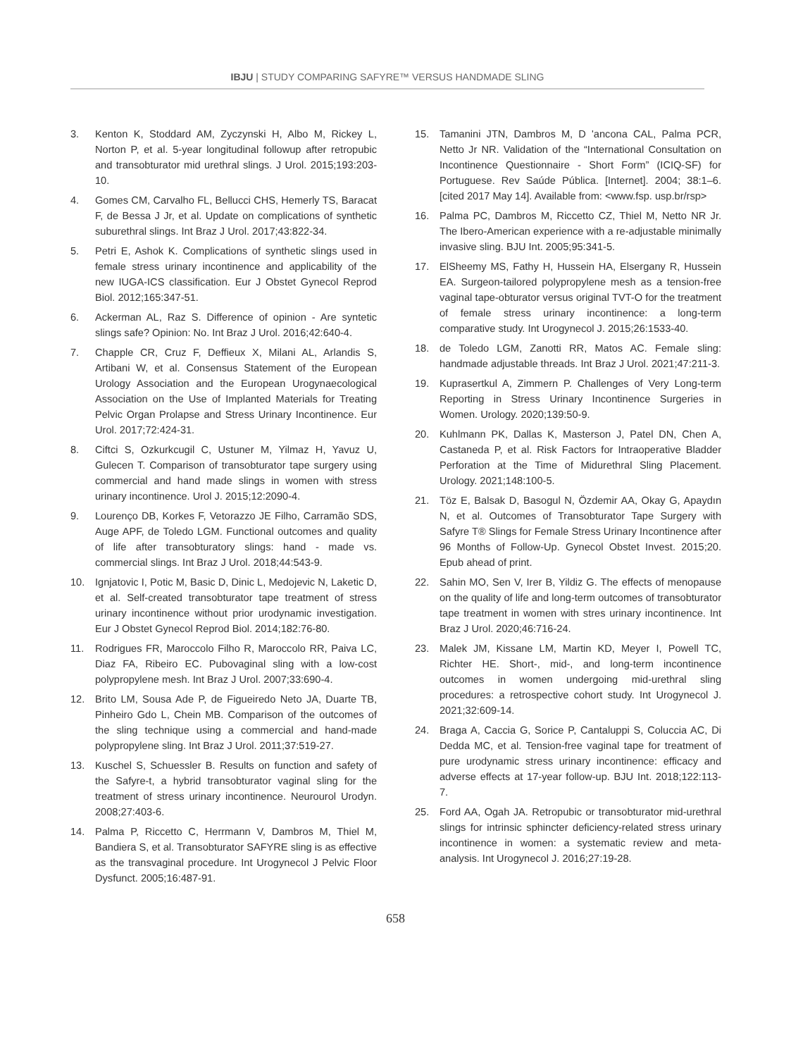IBJU | STUDY COMPARING SAFYRE™ VERSUS HANDMADE SLING
3. Kenton K, Stoddard AM, Zyczynski H, Albo M, Rickey L, Norton P, et al. 5-year longitudinal followup after retropubic and transobturator mid urethral slings. J Urol. 2015;193:203-10.
4. Gomes CM, Carvalho FL, Bellucci CHS, Hemerly TS, Baracat F, de Bessa J Jr, et al. Update on complications of synthetic suburethral slings. Int Braz J Urol. 2017;43:822-34.
5. Petri E, Ashok K. Complications of synthetic slings used in female stress urinary incontinence and applicability of the new IUGA-ICS classification. Eur J Obstet Gynecol Reprod Biol. 2012;165:347-51.
6. Ackerman AL, Raz S. Difference of opinion - Are syntetic slings safe? Opinion: No. Int Braz J Urol. 2016;42:640-4.
7. Chapple CR, Cruz F, Deffieux X, Milani AL, Arlandis S, Artibani W, et al. Consensus Statement of the European Urology Association and the European Urogynaecological Association on the Use of Implanted Materials for Treating Pelvic Organ Prolapse and Stress Urinary Incontinence. Eur Urol. 2017;72:424-31.
8. Ciftci S, Ozkurkcugil C, Ustuner M, Yilmaz H, Yavuz U, Gulecen T. Comparison of transobturator tape surgery using commercial and hand made slings in women with stress urinary incontinence. Urol J. 2015;12:2090-4.
9. Lourenço DB, Korkes F, Vetorazzo JE Filho, Carramão SDS, Auge APF, de Toledo LGM. Functional outcomes and quality of life after transobturatory slings: hand - made vs. commercial slings. Int Braz J Urol. 2018;44:543-9.
10. Ignjatovic I, Potic M, Basic D, Dinic L, Medojevic N, Laketic D, et al. Self-created transobturator tape treatment of stress urinary incontinence without prior urodynamic investigation. Eur J Obstet Gynecol Reprod Biol. 2014;182:76-80.
11. Rodrigues FR, Maroccolo Filho R, Maroccolo RR, Paiva LC, Diaz FA, Ribeiro EC. Pubovaginal sling with a low-cost polypropylene mesh. Int Braz J Urol. 2007;33:690-4.
12. Brito LM, Sousa Ade P, de Figueiredo Neto JA, Duarte TB, Pinheiro Gdo L, Chein MB. Comparison of the outcomes of the sling technique using a commercial and hand-made polypropylene sling. Int Braz J Urol. 2011;37:519-27.
13. Kuschel S, Schuessler B. Results on function and safety of the Safyre-t, a hybrid transobturator vaginal sling for the treatment of stress urinary incontinence. Neurourol Urodyn. 2008;27:403-6.
14. Palma P, Riccetto C, Herrmann V, Dambros M, Thiel M, Bandiera S, et al. Transobturator SAFYRE sling is as effective as the transvaginal procedure. Int Urogynecol J Pelvic Floor Dysfunct. 2005;16:487-91.
15. Tamanini JTN, Dambros M, D 'ancona CAL, Palma PCR, Netto Jr NR. Validation of the “International Consultation on Incontinence Questionnaire - Short Form” (ICIQ-SF) for Portuguese. Rev Saúde Pública. [Internet]. 2004; 38:1–6. [cited 2017 May 14]. Available from: <www.fsp. usp.br/rsp>
16. Palma PC, Dambros M, Riccetto CZ, Thiel M, Netto NR Jr. The Ibero-American experience with a re-adjustable minimally invasive sling. BJU Int. 2005;95:341-5.
17. ElSheemy MS, Fathy H, Hussein HA, Elsergany R, Hussein EA. Surgeon-tailored polypropylene mesh as a tension-free vaginal tape-obturator versus original TVT-O for the treatment of female stress urinary incontinence: a long-term comparative study. Int Urogynecol J. 2015;26:1533-40.
18. de Toledo LGM, Zanotti RR, Matos AC. Female sling: handmade adjustable threads. Int Braz J Urol. 2021;47:211-3.
19. Kuprasertkul A, Zimmern P. Challenges of Very Long-term Reporting in Stress Urinary Incontinence Surgeries in Women. Urology. 2020;139:50-9.
20. Kuhlmann PK, Dallas K, Masterson J, Patel DN, Chen A, Castaneda P, et al. Risk Factors for Intraoperative Bladder Perforation at the Time of Midurethral Sling Placement. Urology. 2021;148:100-5.
21. Töz E, Balsak D, Basogul N, Özdemir AA, Okay G, Apaydın N, et al. Outcomes of Transobturator Tape Surgery with Safyre T® Slings for Female Stress Urinary Incontinence after 96 Months of Follow-Up. Gynecol Obstet Invest. 2015;20. Epub ahead of print.
22. Sahin MO, Sen V, Irer B, Yildiz G. The effects of menopause on the quality of life and long-term outcomes of transobturator tape treatment in women with stres urinary incontinence. Int Braz J Urol. 2020;46:716-24.
23. Malek JM, Kissane LM, Martin KD, Meyer I, Powell TC, Richter HE. Short-, mid-, and long-term incontinence outcomes in women undergoing mid-urethral sling procedures: a retrospective cohort study. Int Urogynecol J. 2021;32:609-14.
24. Braga A, Caccia G, Sorice P, Cantaluppi S, Coluccia AC, Di Dedda MC, et al. Tension-free vaginal tape for treatment of pure urodynamic stress urinary incontinence: efficacy and adverse effects at 17-year follow-up. BJU Int. 2018;122:113-7.
25. Ford AA, Ogah JA. Retropubic or transobturator mid-urethral slings for intrinsic sphincter deficiency-related stress urinary incontinence in women: a systematic review and meta-analysis. Int Urogynecol J. 2016;27:19-28.
658